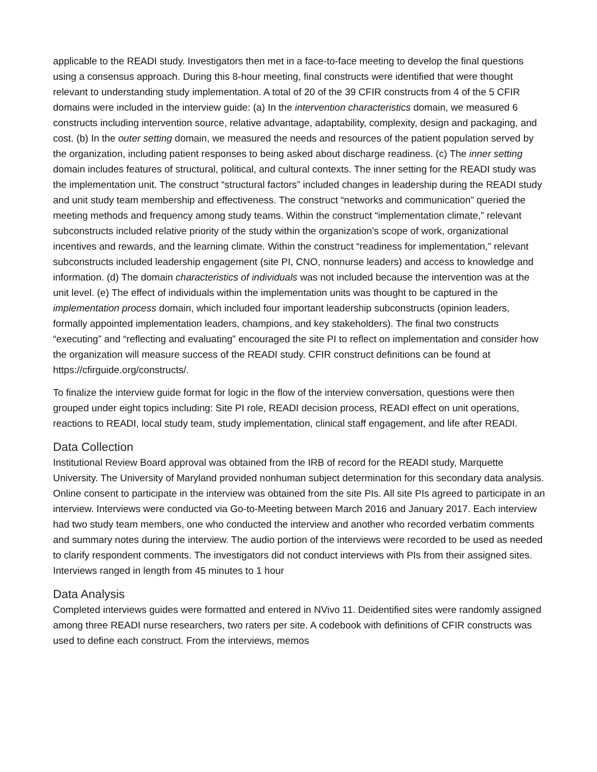applicable to the READI study. Investigators then met in a face-to-face meeting to develop the final questions using a consensus approach. During this 8-hour meeting, final constructs were identified that were thought relevant to understanding study implementation. A total of 20 of the 39 CFIR constructs from 4 of the 5 CFIR domains were included in the interview guide: (a) In the intervention characteristics domain, we measured 6 constructs including intervention source, relative advantage, adaptability, complexity, design and packaging, and cost. (b) In the outer setting domain, we measured the needs and resources of the patient population served by the organization, including patient responses to being asked about discharge readiness. (c) The inner setting domain includes features of structural, political, and cultural contexts. The inner setting for the READI study was the implementation unit. The construct “structural factors” included changes in leadership during the READI study and unit study team membership and effectiveness. The construct “networks and communication” queried the meeting methods and frequency among study teams. Within the construct “implementation climate,” relevant subconstructs included relative priority of the study within the organization's scope of work, organizational incentives and rewards, and the learning climate. Within the construct “readiness for implementation,” relevant subconstructs included leadership engagement (site PI, CNO, nonnurse leaders) and access to knowledge and information. (d) The domain characteristics of individuals was not included because the intervention was at the unit level. (e) The effect of individuals within the implementation units was thought to be captured in the implementation process domain, which included four important leadership subconstructs (opinion leaders, formally appointed implementation leaders, champions, and key stakeholders). The final two constructs “executing” and “reflecting and evaluating” encouraged the site PI to reflect on implementation and consider how the organization will measure success of the READI study. CFIR construct definitions can be found at https://cfirguide.org/constructs/.
To finalize the interview guide format for logic in the flow of the interview conversation, questions were then grouped under eight topics including: Site PI role, READI decision process, READI effect on unit operations, reactions to READI, local study team, study implementation, clinical staff engagement, and life after READI.
Data Collection
Institutional Review Board approval was obtained from the IRB of record for the READI study, Marquette University. The University of Maryland provided nonhuman subject determination for this secondary data analysis. Online consent to participate in the interview was obtained from the site PIs. All site PIs agreed to participate in an interview. Interviews were conducted via Go-to-Meeting between March 2016 and January 2017. Each interview had two study team members, one who conducted the interview and another who recorded verbatim comments and summary notes during the interview. The audio portion of the interviews were recorded to be used as needed to clarify respondent comments. The investigators did not conduct interviews with PIs from their assigned sites. Interviews ranged in length from 45 minutes to 1 hour
Data Analysis
Completed interviews guides were formatted and entered in NVivo 11. Deidentified sites were randomly assigned among three READI nurse researchers, two raters per site. A codebook with definitions of CFIR constructs was used to define each construct. From the interviews, memos